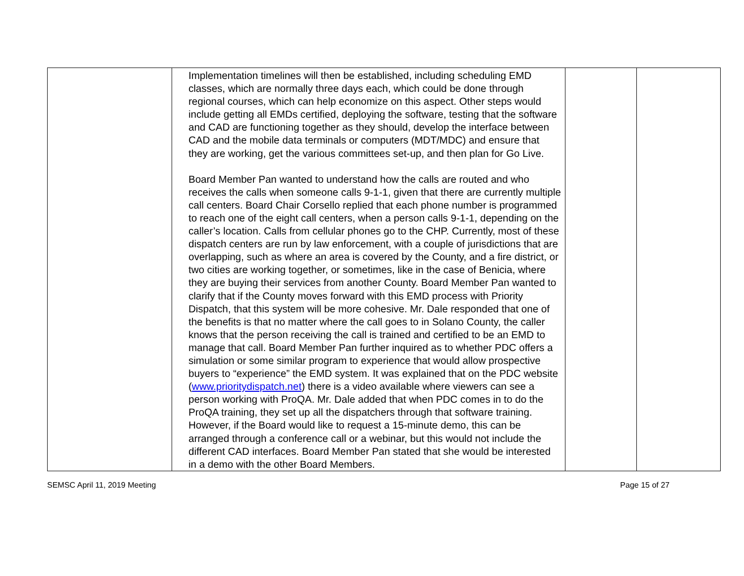| | Implementation timelines will then be established, including scheduling EMD classes, which are normally three days each, which could be done through regional courses, which can help economize on this aspect. Other steps would include getting all EMDs certified, deploying the software, testing that the software and CAD are functioning together as they should, develop the interface between CAD and the mobile data terminals or computers (MDT/MDC) and ensure that they are working, get the various committees set-up, and then plan for Go Live. Board Member Pan wanted to understand how the calls are routed and who receives the calls when someone calls 9-1-1, given that there are currently multiple call centers. Board Chair Corsello replied that each phone number is programmed to reach one of the eight call centers, when a person calls 9-1-1, depending on the caller’s location. Calls from cellular phones go to the CHP. Currently, most of these dispatch centers are run by law enforcement, with a couple of jurisdictions that are overlapping, such as where an area is covered by the County, and a fire district, or two cities are working together, or sometimes, like in the case of Benicia, where they are buying their services from another County. Board Member Pan wanted to clarify that if the County moves forward with this EMD process with Priority Dispatch, that this system will be more cohesive. Mr. Dale responded that one of the benefits is that no matter where the call goes to in Solano County, the caller knows that the person receiving the call is trained and certified to be an EMD to manage that call. Board Member Pan further inquired as to whether PDC offers a simulation or some similar program to experience that would allow prospective buyers to “experience” the EMD system. It was explained that on the PDC website ( www.prioritydispatch.net ) there is a video available where viewers can see a person working with ProQA. Mr. Dale added that when PDC comes in to do the ProQA training, they set up all the dispatchers through that software training. However, if the Board would like to request a 15-minute demo, this can be arranged through a conference call or a webinar, but this would not include the different CAD interfaces. Board Member Pan stated that she would be interested in a demo with the other Board Members. | | |
SEMSC April 11, 2019 Meeting Page 15 of 27